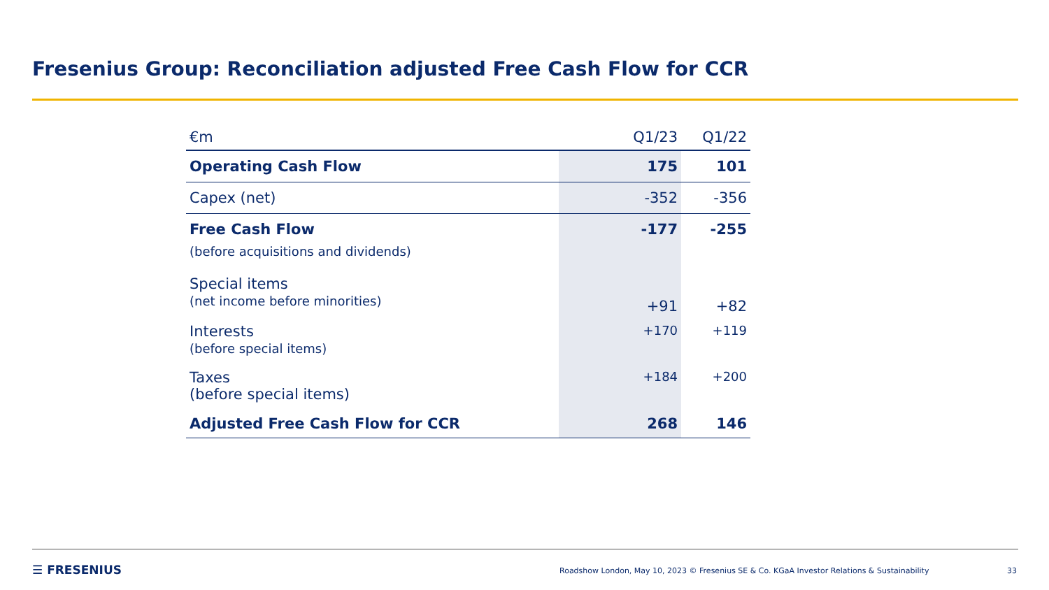Fresenius Group: Reconciliation adjusted Free Cash Flow for CCR
| €m | Q1/23 | Q1/22 |
| --- | --- | --- |
| Operating Cash Flow | 175 | 101 |
| Capex (net) | -352 | -356 |
| Free Cash Flow (before acquisitions and dividends) | -177 | -255 |
| Special items (net income before minorities) | +91 | +82 |
| Interests (before special items) | +170 | +119 |
| Taxes (before special items) | +184 | +200 |
| Adjusted Free Cash Flow for CCR | 268 | 146 |
☰ FRESENIUS
Roadshow London, May 10, 2023 © Fresenius SE & Co. KGaA Investor Relations & Sustainability
33